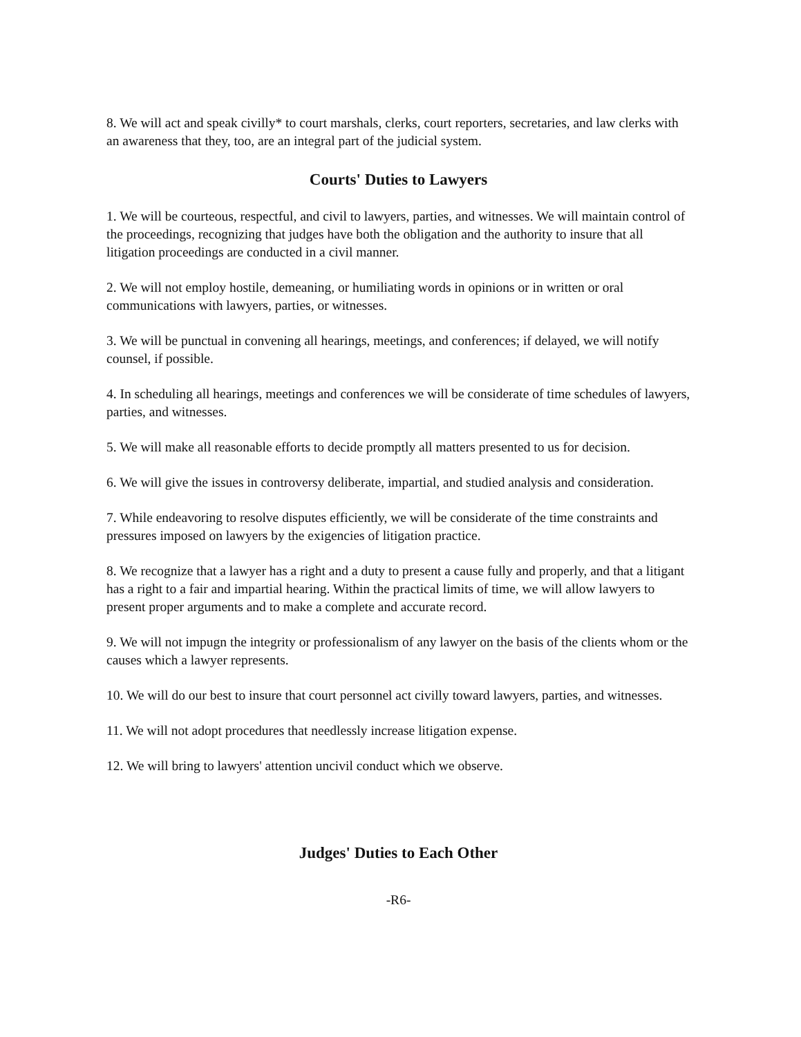8. We will act and speak civilly* to court marshals, clerks, court reporters, secretaries, and law clerks with an awareness that they, too, are an integral part of the judicial system.
Courts' Duties to Lawyers
1. We will be courteous, respectful, and civil to lawyers, parties, and witnesses. We will maintain control of the proceedings, recognizing that judges have both the obligation and the authority to insure that all litigation proceedings are conducted in a civil manner.
2. We will not employ hostile, demeaning, or humiliating words in opinions or in written or oral communications with lawyers, parties, or witnesses.
3. We will be punctual in convening all hearings, meetings, and conferences; if delayed, we will notify counsel, if possible.
4. In scheduling all hearings, meetings and conferences we will be considerate of time schedules of lawyers, parties, and witnesses.
5. We will make all reasonable efforts to decide promptly all matters presented to us for decision.
6. We will give the issues in controversy deliberate, impartial, and studied analysis and consideration.
7. While endeavoring to resolve disputes efficiently, we will be considerate of the time constraints and pressures imposed on lawyers by the exigencies of litigation practice.
8. We recognize that a lawyer has a right and a duty to present a cause fully and properly, and that a litigant has a right to a fair and impartial hearing. Within the practical limits of time, we will allow lawyers to present proper arguments and to make a complete and accurate record.
9. We will not impugn the integrity or professionalism of any lawyer on the basis of the clients whom or the causes which a lawyer represents.
10. We will do our best to insure that court personnel act civilly toward lawyers, parties, and witnesses.
11. We will not adopt procedures that needlessly increase litigation expense.
12. We will bring to lawyers' attention uncivil conduct which we observe.
Judges' Duties to Each Other
-R6-